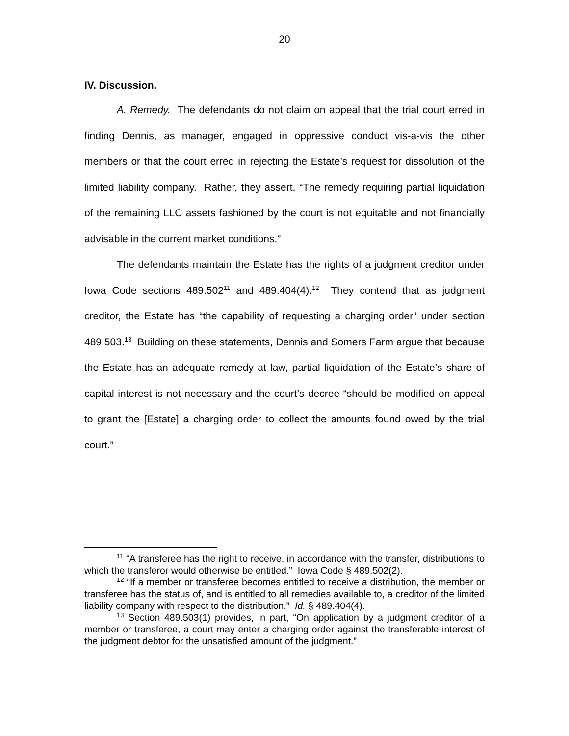20
IV. Discussion.
A. Remedy. The defendants do not claim on appeal that the trial court erred in finding Dennis, as manager, engaged in oppressive conduct vis-a-vis the other members or that the court erred in rejecting the Estate’s request for dissolution of the limited liability company. Rather, they assert, “The remedy requiring partial liquidation of the remaining LLC assets fashioned by the court is not equitable and not financially advisable in the current market conditions.”
The defendants maintain the Estate has the rights of a judgment creditor under Iowa Code sections 489.502<sup>11</sup> and 489.404(4).<sup>12</sup> They contend that as judgment creditor, the Estate has “the capability of requesting a charging order” under section 489.503.<sup>13</sup> Building on these statements, Dennis and Somers Farm argue that because the Estate has an adequate remedy at law, partial liquidation of the Estate’s share of capital interest is not necessary and the court’s decree “should be modified on appeal to grant the [Estate] a charging order to collect the amounts found owed by the trial court.”
<sup>11</sup> “A transferee has the right to receive, in accordance with the transfer, distributions to which the transferor would otherwise be entitled.” Iowa Code § 489.502(2).
<sup>12</sup> “If a member or transferee becomes entitled to receive a distribution, the member or transferee has the status of, and is entitled to all remedies available to, a creditor of the limited liability company with respect to the distribution.” Id. § 489.404(4).
<sup>13</sup> Section 489.503(1) provides, in part, “On application by a judgment creditor of a member or transferee, a court may enter a charging order against the transferable interest of the judgment debtor for the unsatisfied amount of the judgment.”